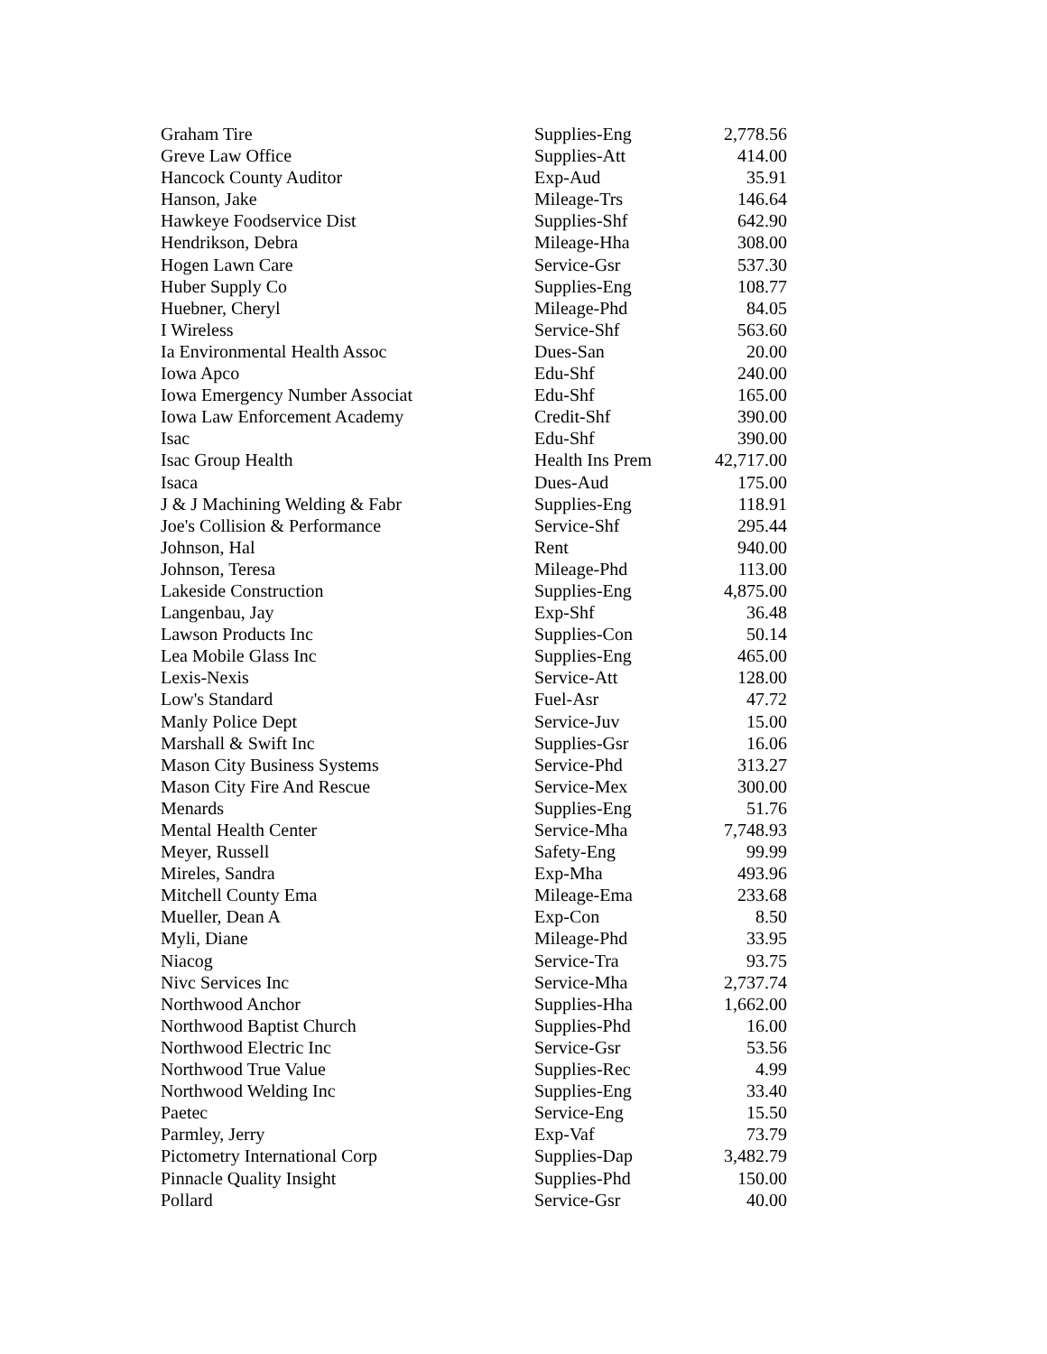| Graham Tire | Supplies-Eng | 2,778.56 |
| Greve Law Office | Supplies-Att | 414.00 |
| Hancock County Auditor | Exp-Aud | 35.91 |
| Hanson, Jake | Mileage-Trs | 146.64 |
| Hawkeye Foodservice Dist | Supplies-Shf | 642.90 |
| Hendrikson, Debra | Mileage-Hha | 308.00 |
| Hogen Lawn Care | Service-Gsr | 537.30 |
| Huber Supply Co | Supplies-Eng | 108.77 |
| Huebner, Cheryl | Mileage-Phd | 84.05 |
| I Wireless | Service-Shf | 563.60 |
| Ia Environmental Health Assoc | Dues-San | 20.00 |
| Iowa Apco | Edu-Shf | 240.00 |
| Iowa Emergency Number Associat | Edu-Shf | 165.00 |
| Iowa Law Enforcement Academy | Credit-Shf | 390.00 |
| Isac | Edu-Shf | 390.00 |
| Isac Group Health | Health Ins Prem | 42,717.00 |
| Isaca | Dues-Aud | 175.00 |
| J & J Machining Welding & Fabr | Supplies-Eng | 118.91 |
| Joe's Collision & Performance | Service-Shf | 295.44 |
| Johnson, Hal | Rent | 940.00 |
| Johnson, Teresa | Mileage-Phd | 113.00 |
| Lakeside Construction | Supplies-Eng | 4,875.00 |
| Langenbau, Jay | Exp-Shf | 36.48 |
| Lawson Products Inc | Supplies-Con | 50.14 |
| Lea Mobile Glass Inc | Supplies-Eng | 465.00 |
| Lexis-Nexis | Service-Att | 128.00 |
| Low's Standard | Fuel-Asr | 47.72 |
| Manly Police Dept | Service-Juv | 15.00 |
| Marshall & Swift Inc | Supplies-Gsr | 16.06 |
| Mason City Business Systems | Service-Phd | 313.27 |
| Mason City Fire And Rescue | Service-Mex | 300.00 |
| Menards | Supplies-Eng | 51.76 |
| Mental Health Center | Service-Mha | 7,748.93 |
| Meyer, Russell | Safety-Eng | 99.99 |
| Mireles, Sandra | Exp-Mha | 493.96 |
| Mitchell County Ema | Mileage-Ema | 233.68 |
| Mueller, Dean A | Exp-Con | 8.50 |
| Myli, Diane | Mileage-Phd | 33.95 |
| Niacog | Service-Tra | 93.75 |
| Nivc Services Inc | Service-Mha | 2,737.74 |
| Northwood Anchor | Supplies-Hha | 1,662.00 |
| Northwood Baptist Church | Supplies-Phd | 16.00 |
| Northwood Electric Inc | Service-Gsr | 53.56 |
| Northwood True Value | Supplies-Rec | 4.99 |
| Northwood Welding Inc | Supplies-Eng | 33.40 |
| Paetec | Service-Eng | 15.50 |
| Parmley, Jerry | Exp-Vaf | 73.79 |
| Pictometry International Corp | Supplies-Dap | 3,482.79 |
| Pinnacle Quality Insight | Supplies-Phd | 150.00 |
| Pollard | Service-Gsr | 40.00 |